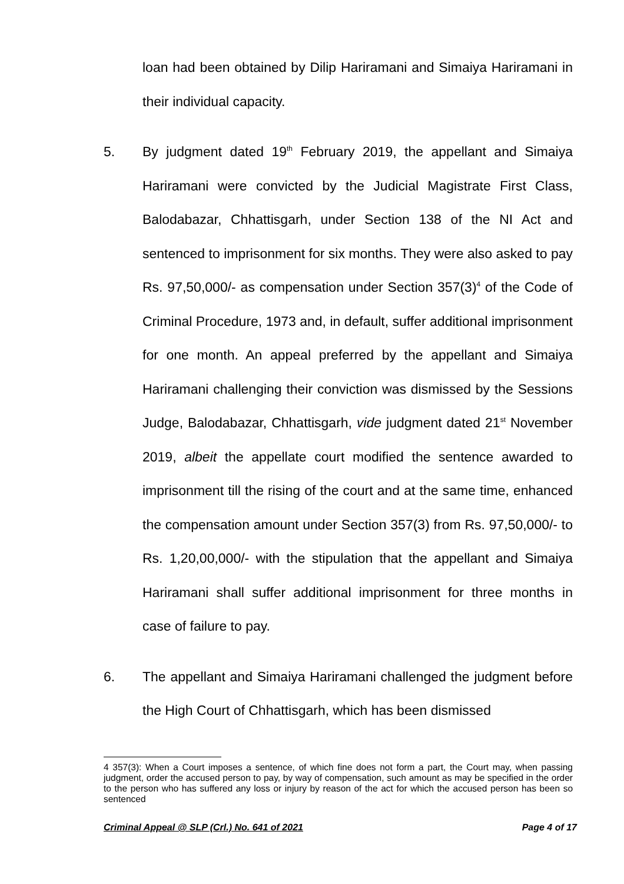loan had been obtained by Dilip Hariramani and Simaiya Hariramani in their individual capacity.
5. By judgment dated 19<sup>th</sup> February 2019, the appellant and Simaiya Hariramani were convicted by the Judicial Magistrate First Class, Balodabazar, Chhattisgarh, under Section 138 of the NI Act and sentenced to imprisonment for six months. They were also asked to pay Rs. 97,50,000/- as compensation under Section 357(3)<sup>4</sup> of the Code of Criminal Procedure, 1973 and, in default, suffer additional imprisonment for one month. An appeal preferred by the appellant and Simaiya Hariramani challenging their conviction was dismissed by the Sessions Judge, Balodabazar, Chhattisgarh, vide judgment dated 21<sup>st</sup> November 2019, albeit the appellate court modified the sentence awarded to imprisonment till the rising of the court and at the same time, enhanced the compensation amount under Section 357(3) from Rs. 97,50,000/- to Rs. 1,20,00,000/- with the stipulation that the appellant and Simaiya Hariramani shall suffer additional imprisonment for three months in case of failure to pay.
6. The appellant and Simaiya Hariramani challenged the judgment before the High Court of Chhattisgarh, which has been dismissed
4 357(3): When a Court imposes a sentence, of which fine does not form a part, the Court may, when passing judgment, order the accused person to pay, by way of compensation, such amount as may be specified in the order to the person who has suffered any loss or injury by reason of the act for which the accused person has been so sentenced
Criminal Appeal @ SLP (Crl.) No. 641 of 2021 Page 4 of 17